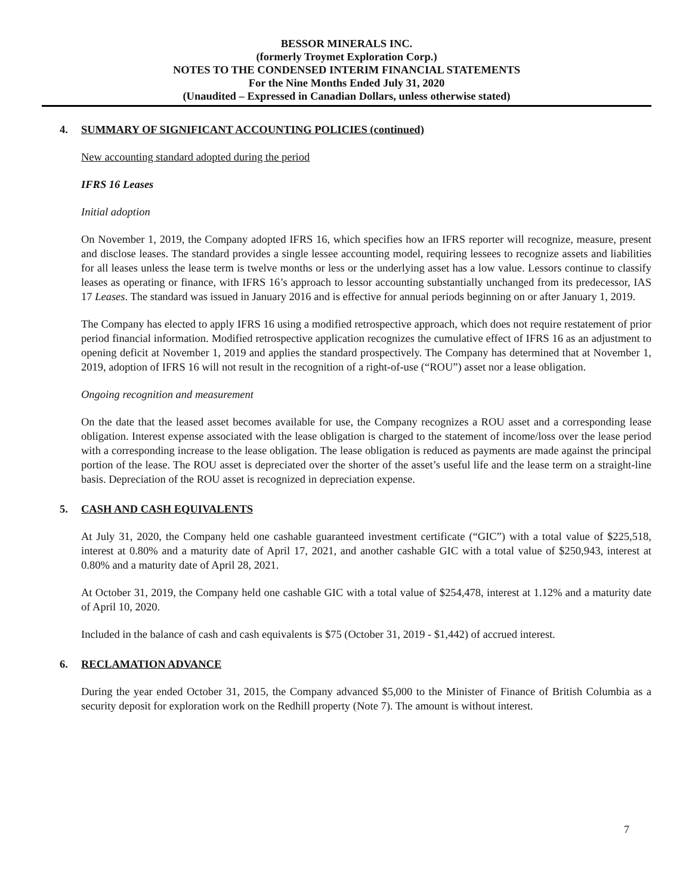BESSOR MINERALS INC.
(formerly Troymet Exploration Corp.)
NOTES TO THE CONDENSED INTERIM FINANCIAL STATEMENTS
For the Nine Months Ended July 31, 2020
(Unaudited – Expressed in Canadian Dollars, unless otherwise stated)
4. SUMMARY OF SIGNIFICANT ACCOUNTING POLICIES (continued)
New accounting standard adopted during the period
IFRS 16 Leases
Initial adoption
On November 1, 2019, the Company adopted IFRS 16, which specifies how an IFRS reporter will recognize, measure, present and disclose leases. The standard provides a single lessee accounting model, requiring lessees to recognize assets and liabilities for all leases unless the lease term is twelve months or less or the underlying asset has a low value. Lessors continue to classify leases as operating or finance, with IFRS 16’s approach to lessor accounting substantially unchanged from its predecessor, IAS 17 Leases. The standard was issued in January 2016 and is effective for annual periods beginning on or after January 1, 2019.
The Company has elected to apply IFRS 16 using a modified retrospective approach, which does not require restatement of prior period financial information. Modified retrospective application recognizes the cumulative effect of IFRS 16 as an adjustment to opening deficit at November 1, 2019 and applies the standard prospectively. The Company has determined that at November 1, 2019, adoption of IFRS 16 will not result in the recognition of a right-of-use (“ROU”) asset nor a lease obligation.
Ongoing recognition and measurement
On the date that the leased asset becomes available for use, the Company recognizes a ROU asset and a corresponding lease obligation. Interest expense associated with the lease obligation is charged to the statement of income/loss over the lease period with a corresponding increase to the lease obligation. The lease obligation is reduced as payments are made against the principal portion of the lease. The ROU asset is depreciated over the shorter of the asset’s useful life and the lease term on a straight-line basis. Depreciation of the ROU asset is recognized in depreciation expense.
5. CASH AND CASH EQUIVALENTS
At July 31, 2020, the Company held one cashable guaranteed investment certificate (“GIC”) with a total value of $225,518, interest at 0.80% and a maturity date of April 17, 2021, and another cashable GIC with a total value of $250,943, interest at 0.80% and a maturity date of April 28, 2021.
At October 31, 2019, the Company held one cashable GIC with a total value of $254,478, interest at 1.12% and a maturity date of April 10, 2020.
Included in the balance of cash and cash equivalents is $75 (October 31, 2019 - $1,442) of accrued interest.
6. RECLAMATION ADVANCE
During the year ended October 31, 2015, the Company advanced $5,000 to the Minister of Finance of British Columbia as a security deposit for exploration work on the Redhill property (Note 7). The amount is without interest.
7